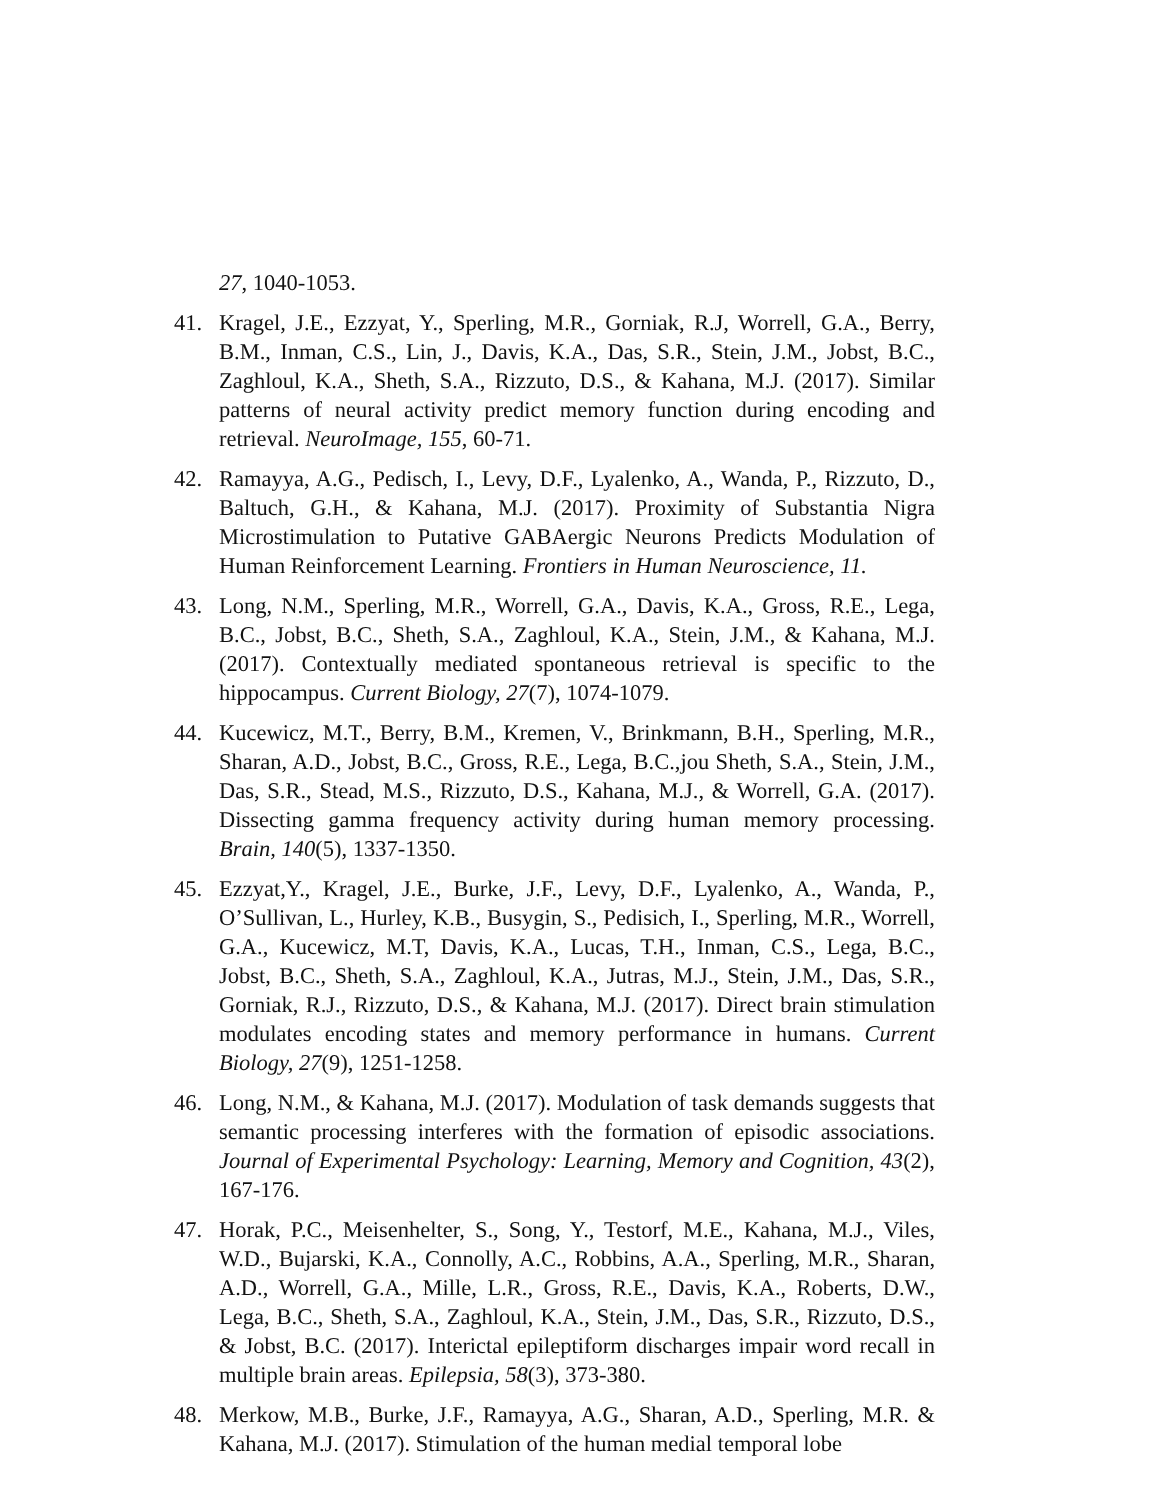27, 1040-1053.
41. Kragel, J.E., Ezzyat, Y., Sperling, M.R., Gorniak, R.J, Worrell, G.A., Berry, B.M., Inman, C.S., Lin, J., Davis, K.A., Das, S.R., Stein, J.M., Jobst, B.C., Zaghloul, K.A., Sheth, S.A., Rizzuto, D.S., & Kahana, M.J. (2017). Similar patterns of neural activity predict memory function during encoding and retrieval. NeuroImage, 155, 60-71.
42. Ramayya, A.G., Pedisch, I., Levy, D.F., Lyalenko, A., Wanda, P., Rizzuto, D., Baltuch, G.H., & Kahana, M.J. (2017). Proximity of Substantia Nigra Microstimulation to Putative GABAergic Neurons Predicts Modulation of Human Reinforcement Learning. Frontiers in Human Neuroscience, 11.
43. Long, N.M., Sperling, M.R., Worrell, G.A., Davis, K.A., Gross, R.E., Lega, B.C., Jobst, B.C., Sheth, S.A., Zaghloul, K.A., Stein, J.M., & Kahana, M.J. (2017). Contextually mediated spontaneous retrieval is specific to the hippocampus. Current Biology, 27(7), 1074-1079.
44. Kucewicz, M.T., Berry, B.M., Kremen, V., Brinkmann, B.H., Sperling, M.R., Sharan, A.D., Jobst, B.C., Gross, R.E., Lega, B.C.,jou Sheth, S.A., Stein, J.M., Das, S.R., Stead, M.S., Rizzuto, D.S., Kahana, M.J., & Worrell, G.A. (2017). Dissecting gamma frequency activity during human memory processing. Brain, 140(5), 1337-1350.
45. Ezzyat,Y., Kragel, J.E., Burke, J.F., Levy, D.F., Lyalenko, A., Wanda, P., O’Sullivan, L., Hurley, K.B., Busygin, S., Pedisich, I., Sperling, M.R., Worrell, G.A., Kucewicz, M.T, Davis, K.A., Lucas, T.H., Inman, C.S., Lega, B.C., Jobst, B.C., Sheth, S.A., Zaghloul, K.A., Jutras, M.J., Stein, J.M., Das, S.R., Gorniak, R.J., Rizzuto, D.S., & Kahana, M.J. (2017). Direct brain stimulation modulates encoding states and memory performance in humans. Current Biology, 27(9), 1251-1258.
46. Long, N.M., & Kahana, M.J. (2017). Modulation of task demands suggests that semantic processing interferes with the formation of episodic associations. Journal of Experimental Psychology: Learning, Memory and Cognition, 43(2), 167-176.
47. Horak, P.C., Meisenhelter, S., Song, Y., Testorf, M.E., Kahana, M.J., Viles, W.D., Bujarski, K.A., Connolly, A.C., Robbins, A.A., Sperling, M.R., Sharan, A.D., Worrell, G.A., Mille, L.R., Gross, R.E., Davis, K.A., Roberts, D.W., Lega, B.C., Sheth, S.A., Zaghloul, K.A., Stein, J.M., Das, S.R., Rizzuto, D.S., & Jobst, B.C. (2017). Interictal epileptiform discharges impair word recall in multiple brain areas. Epilepsia, 58(3), 373-380.
48. Merkow, M.B., Burke, J.F., Ramayya, A.G., Sharan, A.D., Sperling, M.R. & Kahana, M.J. (2017). Stimulation of the human medial temporal lobe